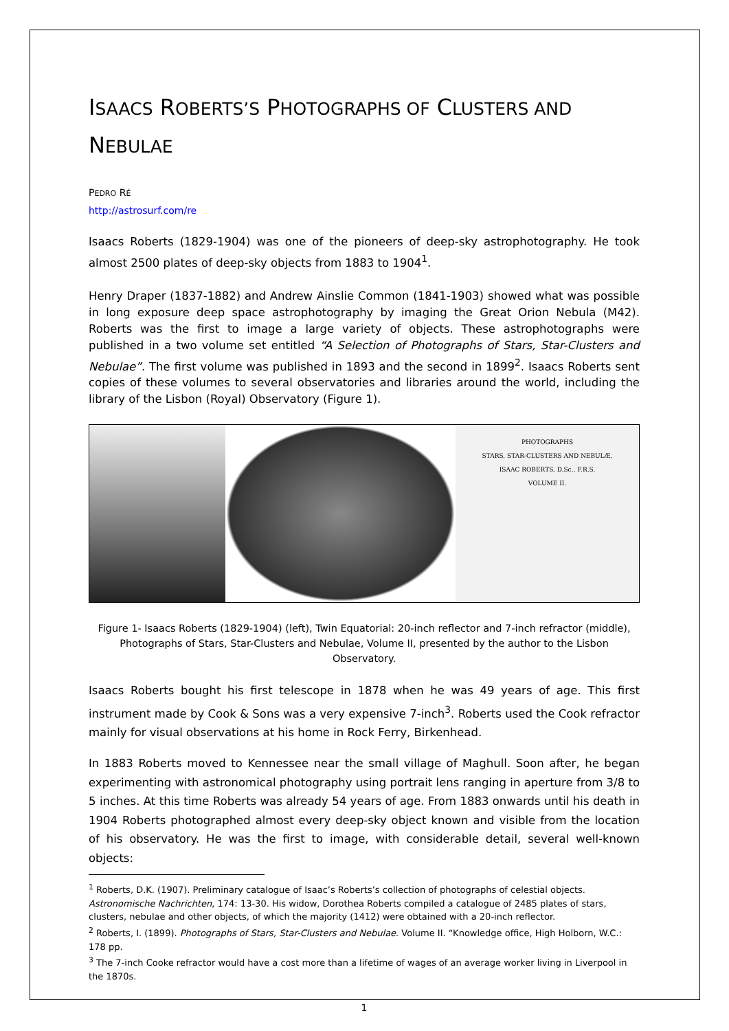ISAACS ROBERTS’S PHOTOGRAPHS OF CLUSTERS AND
NEBULAE
PEDRO RÉ
http://astrosurf.com/re
Isaacs Roberts (1829-1904) was one of the pioneers of deep-sky astrophotography. He took almost 2500 plates of deep-sky objects from 1883 to 1904<sup>1</sup>.
Henry Draper (1837-1882) and Andrew Ainslie Common (1841-1903) showed what was possible in long exposure deep space astrophotography by imaging the Great Orion Nebula (M42). Roberts was the first to image a large variety of objects. These astrophotographs were published in a two volume set entitled “A Selection of Photographs of Stars, Star-Clusters and Nebulae”. The first volume was published in 1893 and the second in 1899<sup>2</sup>. Isaacs Roberts sent copies of these volumes to several observatories and libraries around the world, including the library of the Lisbon (Royal) Observatory (Figure 1).
PHOTOGRAPHS
STARS, STAR-CLUSTERS AND NEBULÆ,
ISAAC ROBERTS, D.Sc., F.R.S.
VOLUME II.
Figure 1- Isaacs Roberts (1829-1904) (left), Twin Equatorial: 20-inch reflector and 7-inch refractor (middle), Photographs of Stars, Star-Clusters and Nebulae, Volume II, presented by the author to the Lisbon Observatory.
Isaacs Roberts bought his first telescope in 1878 when he was 49 years of age. This first instrument made by Cook & Sons was a very expensive 7-inch<sup>3</sup>. Roberts used the Cook refractor mainly for visual observations at his home in Rock Ferry, Birkenhead.
In 1883 Roberts moved to Kennessee near the small village of Maghull. Soon after, he began experimenting with astronomical photography using portrait lens ranging in aperture from 3/8 to 5 inches. At this time Roberts was already 54 years of age. From 1883 onwards until his death in 1904 Roberts photographed almost every deep-sky object known and visible from the location of his observatory. He was the first to image, with considerable detail, several well-known objects:
<sup>1</sup> Roberts, D.K. (1907). Preliminary catalogue of Isaac’s Roberts’s collection of photographs of celestial objects. Astronomische Nachrichten, 174: 13-30. His widow, Dorothea Roberts compiled a catalogue of 2485 plates of stars, clusters, nebulae and other objects, of which the majority (1412) were obtained with a 20-inch reflector.
<sup>2</sup> Roberts, I. (1899). Photographs of Stars, Star-Clusters and Nebulae. Volume II. “Knowledge office, High Holborn, W.C.: 178 pp.
<sup>3</sup> The 7-inch Cooke refractor would have a cost more than a lifetime of wages of an average worker living in Liverpool in the 1870s.
1